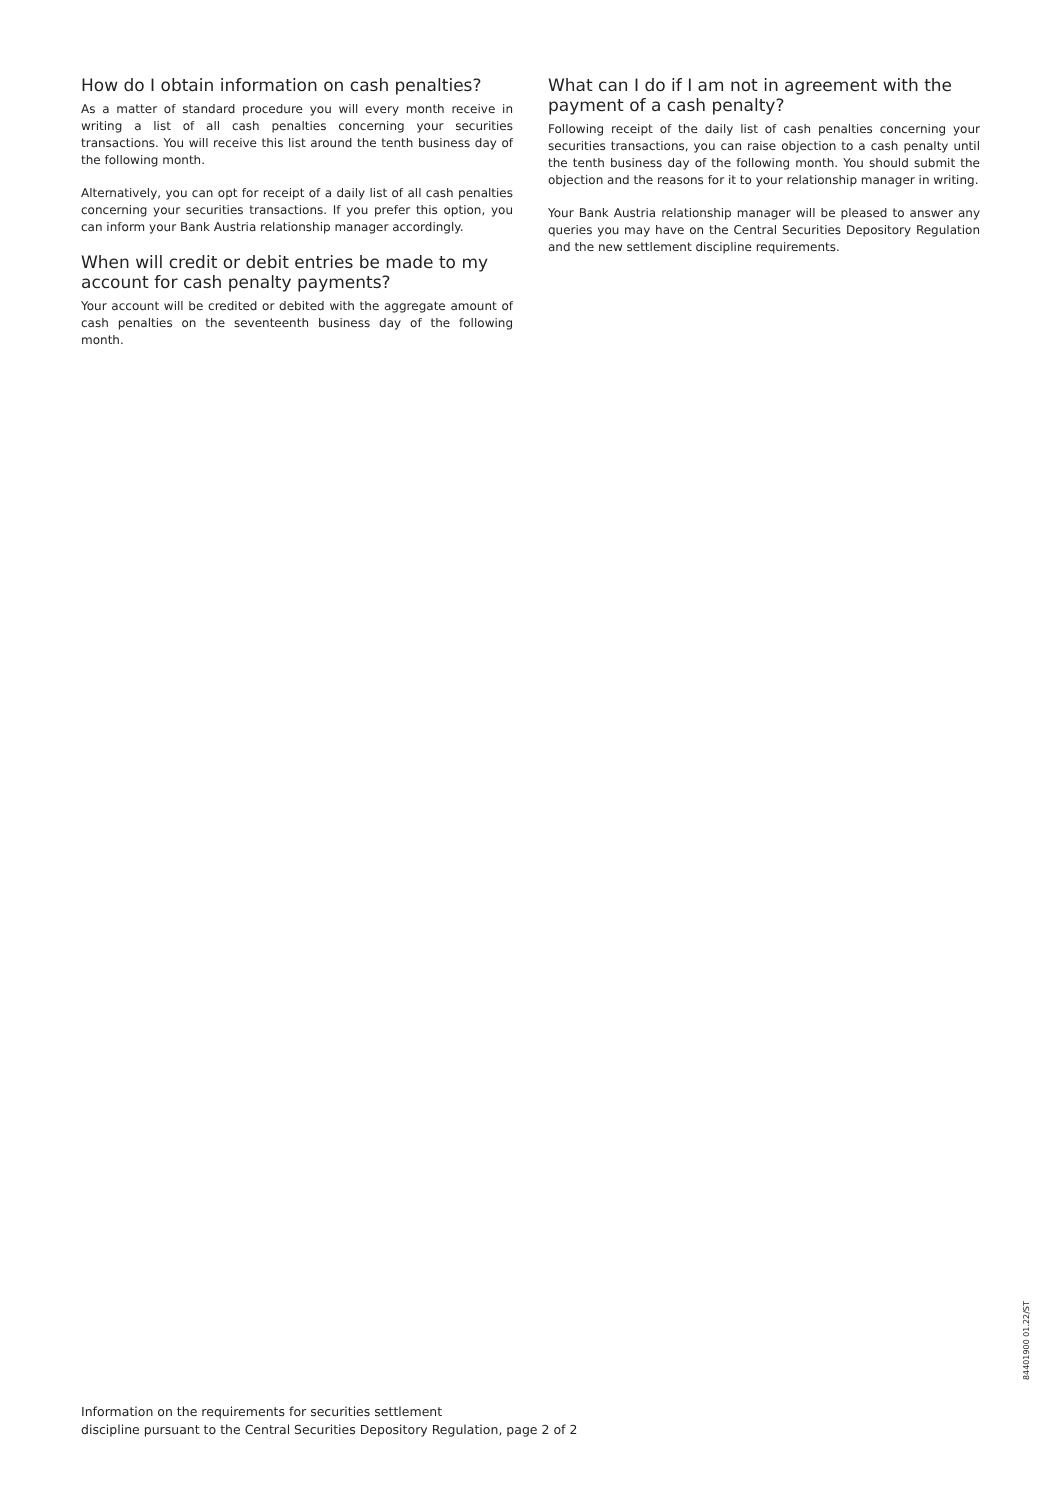How do I obtain information on cash penalties?
As a matter of standard procedure you will every month receive in writing a list of all cash penalties concerning your securities transactions. You will receive this list around the tenth business day of the following month.
Alternatively, you can opt for receipt of a daily list of all cash penalties concerning your securities transactions. If you prefer this option, you can inform your Bank Austria relationship manager accordingly.
When will credit or debit entries be made to my account for cash penalty payments?
Your account will be credited or debited with the aggregate amount of cash penalties on the seventeenth business day of the following month.
What can I do if I am not in agreement with the payment of a cash penalty?
Following receipt of the daily list of cash penalties concerning your securities transactions, you can raise objection to a cash penalty until the tenth business day of the following month. You should submit the objection and the reasons for it to your relationship manager in writing.
Your Bank Austria relationship manager will be pleased to answer any queries you may have on the Central Securities Depository Regulation and the new settlement discipline requirements.
Information on the requirements for securities settlement
discipline pursuant to the Central Securities Depository Regulation, page 2 of 2
84401900 01.22/ST